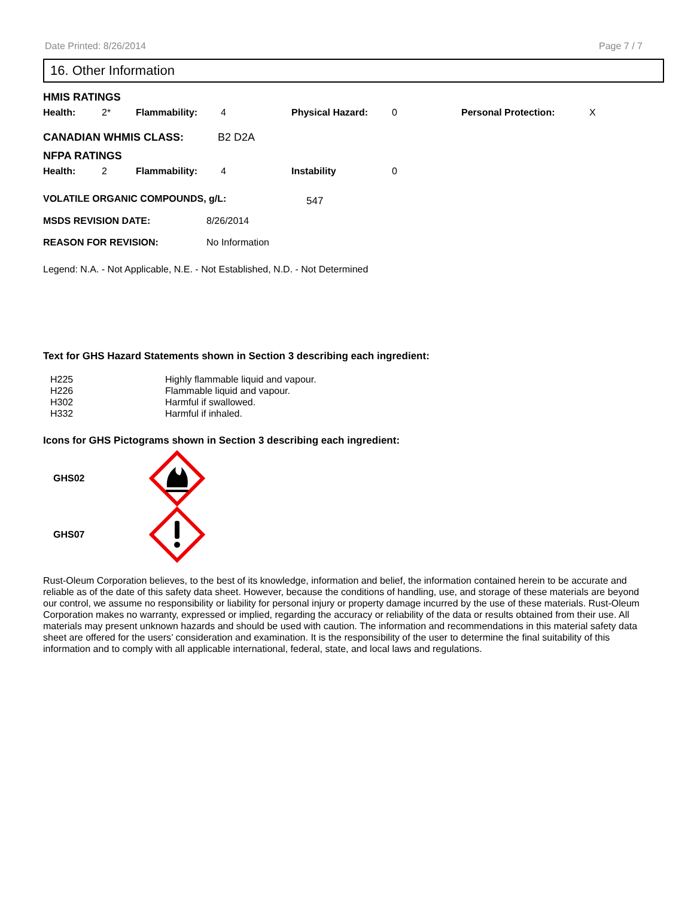Date Printed: 8/26/2014 Page 7 / 7
16. Other Information
HMIS RATINGS
| Health: | 2* | Flammability: | 4 | Physical Hazard: | 0 | Personal Protection: | X |
CANADIAN WHMIS CLASS: B2 D2A
NFPA RATINGS
| Health: | 2 | Flammability: | 4 | Instability | 0 |
| VOLATILE ORGANIC COMPOUNDS, g/L: | 547 |
| MSDS REVISION DATE: | 8/26/2014 |
| REASON FOR REVISION: | No Information |
Legend: N.A. - Not Applicable, N.E. - Not Established, N.D. - Not Determined
Text for GHS Hazard Statements shown in Section 3 describing each ingredient:
| H225 | Highly flammable liquid and vapour. |
| H226 | Flammable liquid and vapour. |
| H302 | Harmful if swallowed. |
| H332 | Harmful if inhaled. |
Icons for GHS Pictograms shown in Section 3 describing each ingredient:
GHS02
GHS07
Rust-Oleum Corporation believes, to the best of its knowledge, information and belief, the information contained herein to be accurate and reliable as of the date of this safety data sheet. However, because the conditions of handling, use, and storage of these materials are beyond our control, we assume no responsibility or liability for personal injury or property damage incurred by the use of these materials. Rust-Oleum Corporation makes no warranty, expressed or implied, regarding the accuracy or reliability of the data or results obtained from their use. All materials may present unknown hazards and should be used with caution. The information and recommendations in this material safety data sheet are offered for the users’ consideration and examination. It is the responsibility of the user to determine the final suitability of this information and to comply with all applicable international, federal, state, and local laws and regulations.